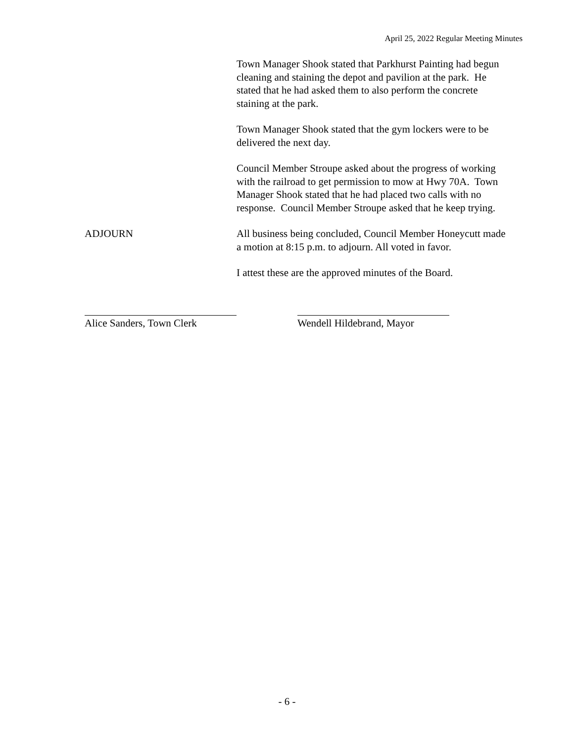April 25, 2022 Regular Meeting Minutes
Town Manager Shook stated that Parkhurst Painting had begun cleaning and staining the depot and pavilion at the park. He stated that he had asked them to also perform the concrete staining at the park.
Town Manager Shook stated that the gym lockers were to be delivered the next day.
Council Member Stroupe asked about the progress of working with the railroad to get permission to mow at Hwy 70A. Town Manager Shook stated that he had placed two calls with no response. Council Member Stroupe asked that he keep trying.
ADJOURN All business being concluded, Council Member Honeycutt made a motion at 8:15 p.m. to adjourn. All voted in favor.
I attest these are the approved minutes of the Board.
Alice Sanders, Town Clerk Wendell Hildebrand, Mayor
- 6 -